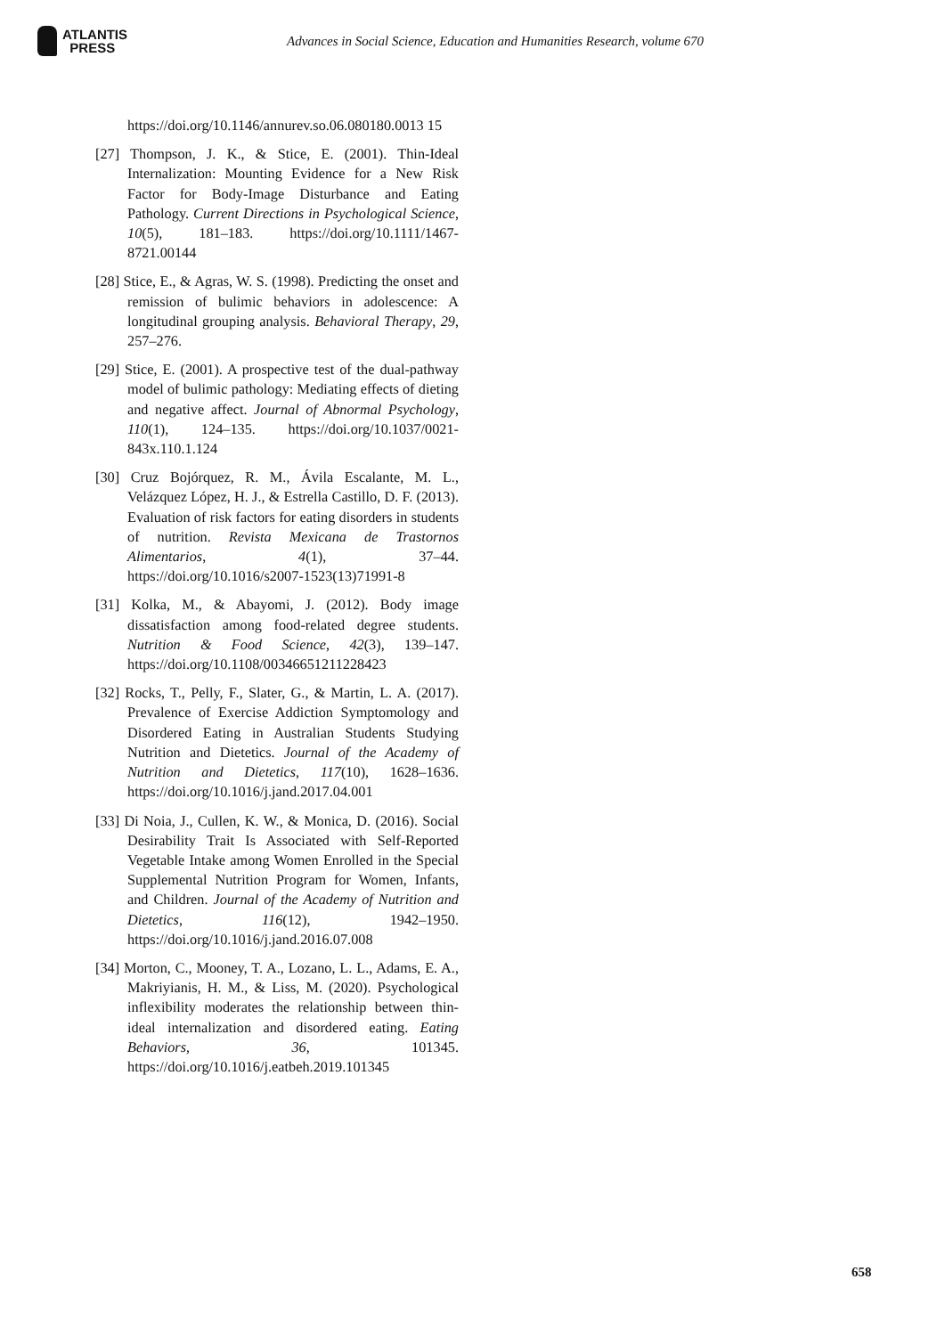ATLANTIS
PRESS
Advances in Social Science, Education and Humanities Research, volume 670
https://doi.org/10.1146/annurev.so.06.080180.0013 15
[27] Thompson, J. K., & Stice, E. (2001). Thin-Ideal Internalization: Mounting Evidence for a New Risk Factor for Body-Image Disturbance and Eating Pathology. Current Directions in Psychological Science, 10(5), 181–183. https://doi.org/10.1111/1467-8721.00144
[28] Stice, E., & Agras, W. S. (1998). Predicting the onset and remission of bulimic behaviors in adolescence: A longitudinal grouping analysis. Behavioral Therapy, 29, 257–276.
[29] Stice, E. (2001). A prospective test of the dual-pathway model of bulimic pathology: Mediating effects of dieting and negative affect. Journal of Abnormal Psychology, 110(1), 124–135. https://doi.org/10.1037/0021-843x.110.1.124
[30] Cruz Bojórquez, R. M., Ávila Escalante, M. L., Velázquez López, H. J., & Estrella Castillo, D. F. (2013). Evaluation of risk factors for eating disorders in students of nutrition. Revista Mexicana de Trastornos Alimentarios, 4(1), 37–44. https://doi.org/10.1016/s2007-1523(13)71991-8
[31] Kolka, M., & Abayomi, J. (2012). Body image dissatisfaction among food-related degree students. Nutrition & Food Science, 42(3), 139–147. https://doi.org/10.1108/00346651211228423
[32] Rocks, T., Pelly, F., Slater, G., & Martin, L. A. (2017). Prevalence of Exercise Addiction Symptomology and Disordered Eating in Australian Students Studying Nutrition and Dietetics. Journal of the Academy of Nutrition and Dietetics, 117(10), 1628–1636. https://doi.org/10.1016/j.jand.2017.04.001
[33] Di Noia, J., Cullen, K. W., & Monica, D. (2016). Social Desirability Trait Is Associated with Self-Reported Vegetable Intake among Women Enrolled in the Special Supplemental Nutrition Program for Women, Infants, and Children. Journal of the Academy of Nutrition and Dietetics, 116(12), 1942–1950. https://doi.org/10.1016/j.jand.2016.07.008
[34] Morton, C., Mooney, T. A., Lozano, L. L., Adams, E. A., Makriyianis, H. M., & Liss, M. (2020). Psychological inflexibility moderates the relationship between thin-ideal internalization and disordered eating. Eating Behaviors, 36, 101345. https://doi.org/10.1016/j.eatbeh.2019.101345
658